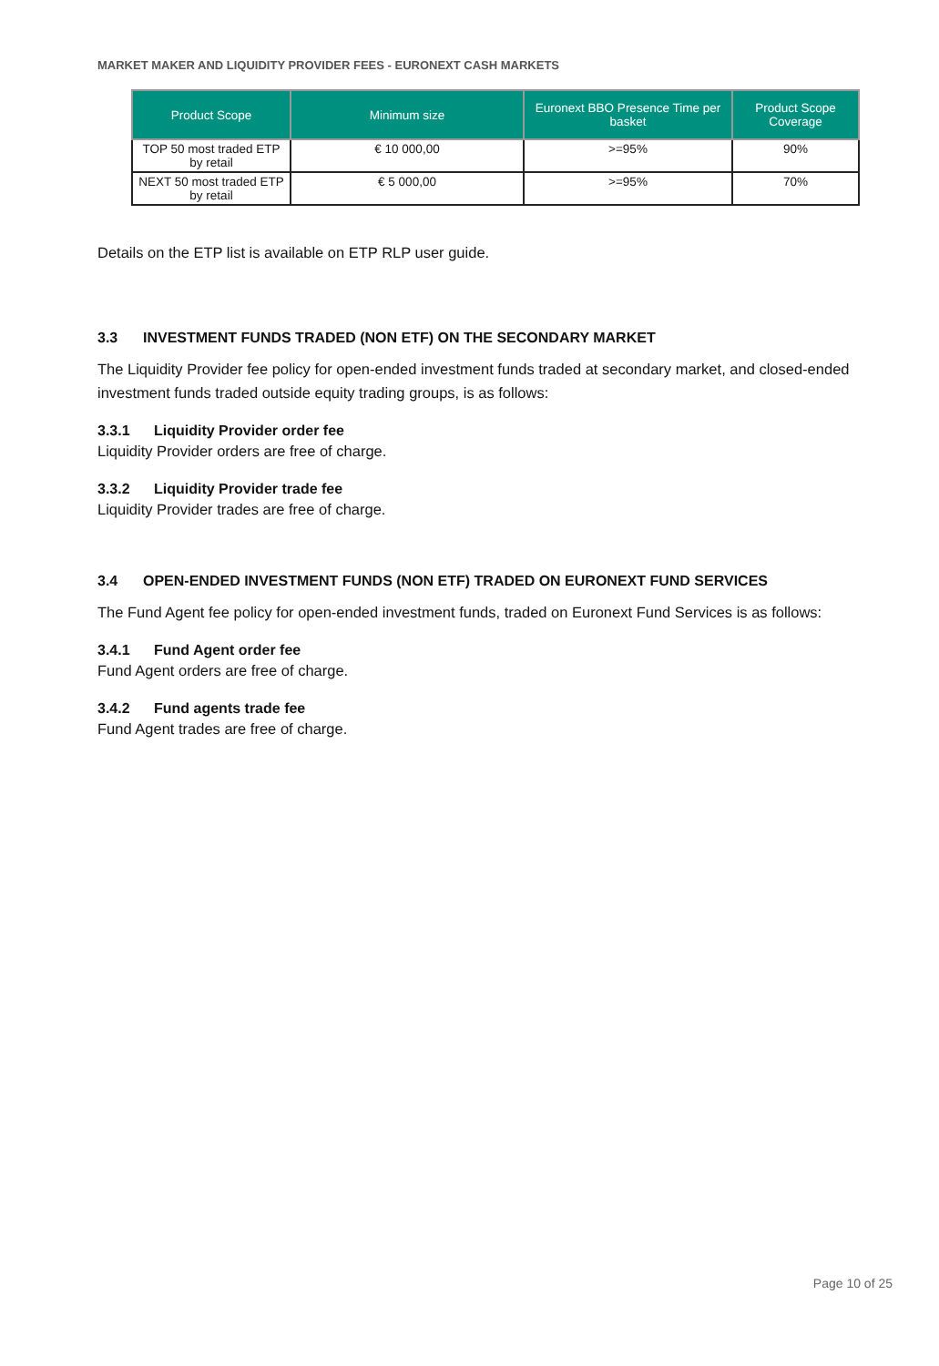MARKET MAKER AND LIQUIDITY PROVIDER FEES - EURONEXT CASH MARKETS
| Product Scope | Minimum size | Euronext BBO Presence Time per basket | Product Scope Coverage |
| --- | --- | --- | --- |
| TOP 50 most traded ETP by retail | € 10 000,00 | >=95% | 90% |
| NEXT 50 most traded ETP by retail | € 5 000,00 | >=95% | 70% |
Details on the ETP list is available on ETP RLP user guide.
3.3 INVESTMENT FUNDS TRADED (NON ETF) ON THE SECONDARY MARKET
The Liquidity Provider fee policy for open-ended investment funds traded at secondary market, and closed-ended investment funds traded outside equity trading groups, is as follows:
3.3.1 Liquidity Provider order fee
Liquidity Provider orders are free of charge.
3.3.2 Liquidity Provider trade fee
Liquidity Provider trades are free of charge.
3.4 OPEN-ENDED INVESTMENT FUNDS (NON ETF) TRADED ON EURONEXT FUND SERVICES
The Fund Agent fee policy for open-ended investment funds, traded on Euronext Fund Services is as follows:
3.4.1 Fund Agent order fee
Fund Agent orders are free of charge.
3.4.2 Fund agents trade fee
Fund Agent trades are free of charge.
Page 10 of 25